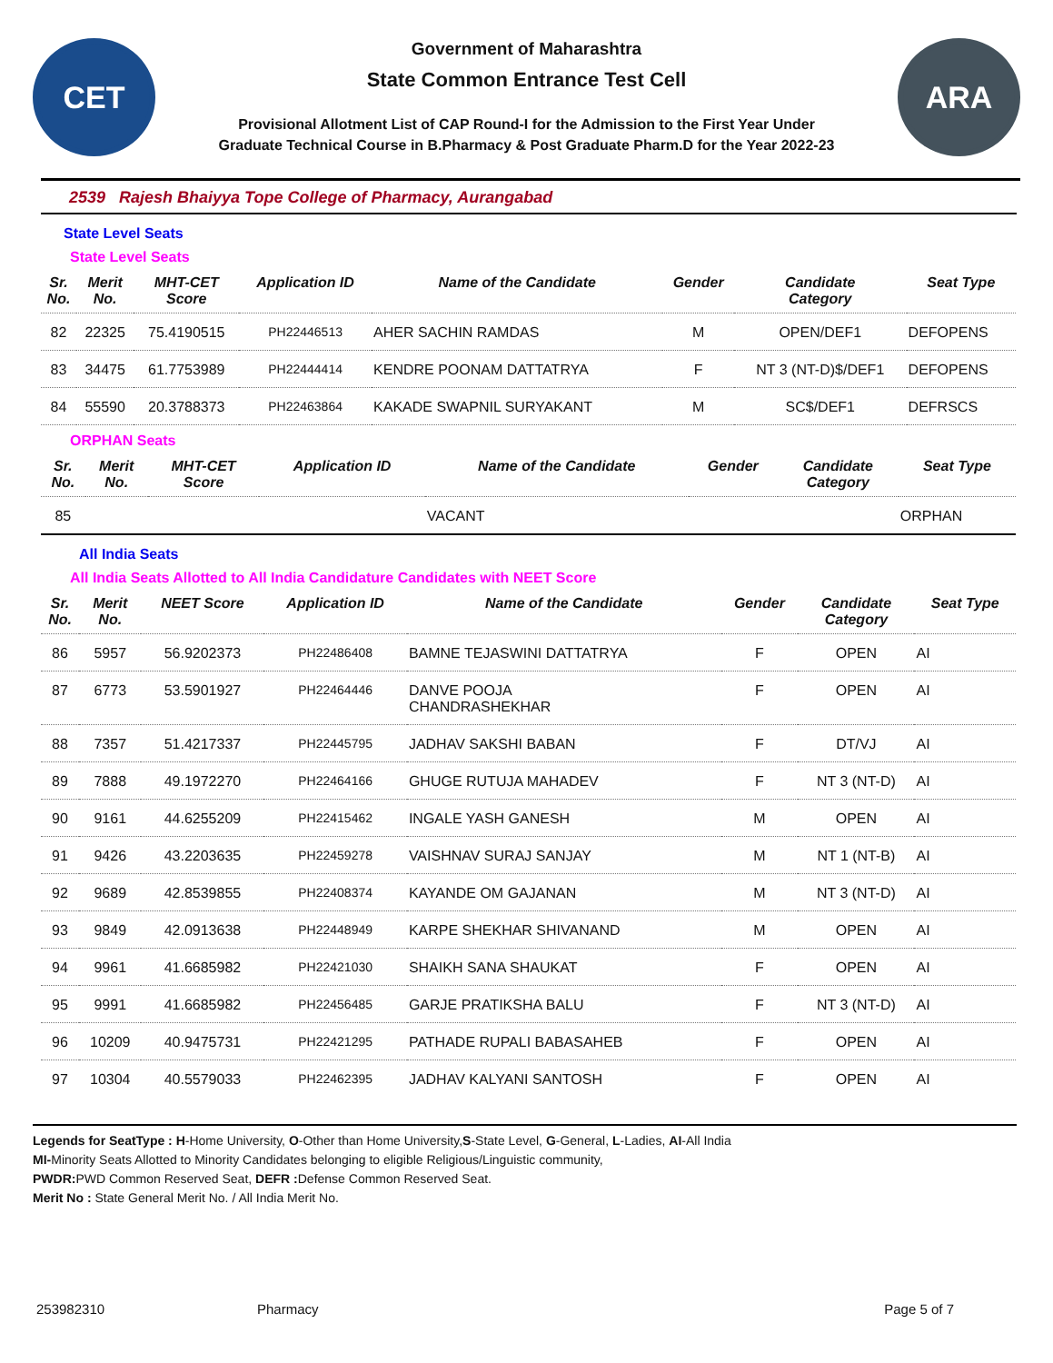CET
Government of Maharashtra
State Common Entrance Test Cell
Provisional Allotment List of CAP Round-I for the Admission to the First Year Under
Graduate Technical Course in B.Pharmacy & Post Graduate Pharm.D for the Year 2022-23
ARA
2539 Rajesh Bhaiyya Tope College of Pharmacy, Aurangabad
State Level Seats
State Level Seats
| Sr. No. | Merit No. | MHT-CET Score | Application ID | Name of the Candidate | Gender | Candidate Category | Seat Type |
| --- | --- | --- | --- | --- | --- | --- | --- |
| 82 | 22325 | 75.4190515 | PH22446513 | AHER SACHIN RAMDAS | M | OPEN/DEF1 | DEFOPENS |
| 83 | 34475 | 61.7753989 | PH22444414 | KENDRE POONAM DATTATRYA | F | NT 3 (NT-D)$/DEF1 | DEFOPENS |
| 84 | 55590 | 20.3788373 | PH22463864 | KAKADE SWAPNIL SURYAKANT | M | SC$/DEF1 | DEFRSCS |
ORPHAN Seats
| Sr. No. | Merit No. | MHT-CET Score | Application ID | Name of the Candidate | Gender | Candidate Category | Seat Type |
| --- | --- | --- | --- | --- | --- | --- | --- |
| 85 | | | | VACANT | | | ORPHAN |
All India Seats
All India Seats Allotted to All India Candidature Candidates with NEET Score
| Sr. No. | Merit No. | NEET Score | Application ID | Name of the Candidate | Gender | Candidate Category | Seat Type |
| --- | --- | --- | --- | --- | --- | --- | --- |
| 86 | 5957 | 56.9202373 | PH22486408 | BAMNE TEJASWINI DATTATRYA | F | OPEN | AI |
| 87 | 6773 | 53.5901927 | PH22464446 | DANVE POOJA CHANDRASHEKHAR | F | OPEN | AI |
| 88 | 7357 | 51.4217337 | PH22445795 | JADHAV SAKSHI BABAN | F | DT/VJ | AI |
| 89 | 7888 | 49.1972270 | PH22464166 | GHUGE RUTUJA MAHADEV | F | NT 3 (NT-D) | AI |
| 90 | 9161 | 44.6255209 | PH22415462 | INGALE YASH GANESH | M | OPEN | AI |
| 91 | 9426 | 43.2203635 | PH22459278 | VAISHNAV SURAJ SANJAY | M | NT 1 (NT-B) | AI |
| 92 | 9689 | 42.8539855 | PH22408374 | KAYANDE OM GAJANAN | M | NT 3 (NT-D) | AI |
| 93 | 9849 | 42.0913638 | PH22448949 | KARPE SHEKHAR SHIVANAND | M | OPEN | AI |
| 94 | 9961 | 41.6685982 | PH22421030 | SHAIKH SANA SHAUKAT | F | OPEN | AI |
| 95 | 9991 | 41.6685982 | PH22456485 | GARJE PRATIKSHA BALU | F | NT 3 (NT-D) | AI |
| 96 | 10209 | 40.9475731 | PH22421295 | PATHADE RUPALI BABASAHEB | F | OPEN | AI |
| 97 | 10304 | 40.5579033 | PH22462395 | JADHAV KALYANI SANTOSH | F | OPEN | AI |
Legends for SeatType : H-Home University, O-Other than Home University,S-State Level, G-General, L-Ladies, AI-All India
MI-Minority Seats Allotted to Minority Candidates belonging to eligible Religious/Linguistic community,
PWDR: PWD Common Reserved Seat, DEFR : Defense Common Reserved Seat.
Merit No : State General Merit No. / All India Merit No.
253982310 Pharmacy Page 5 of 7